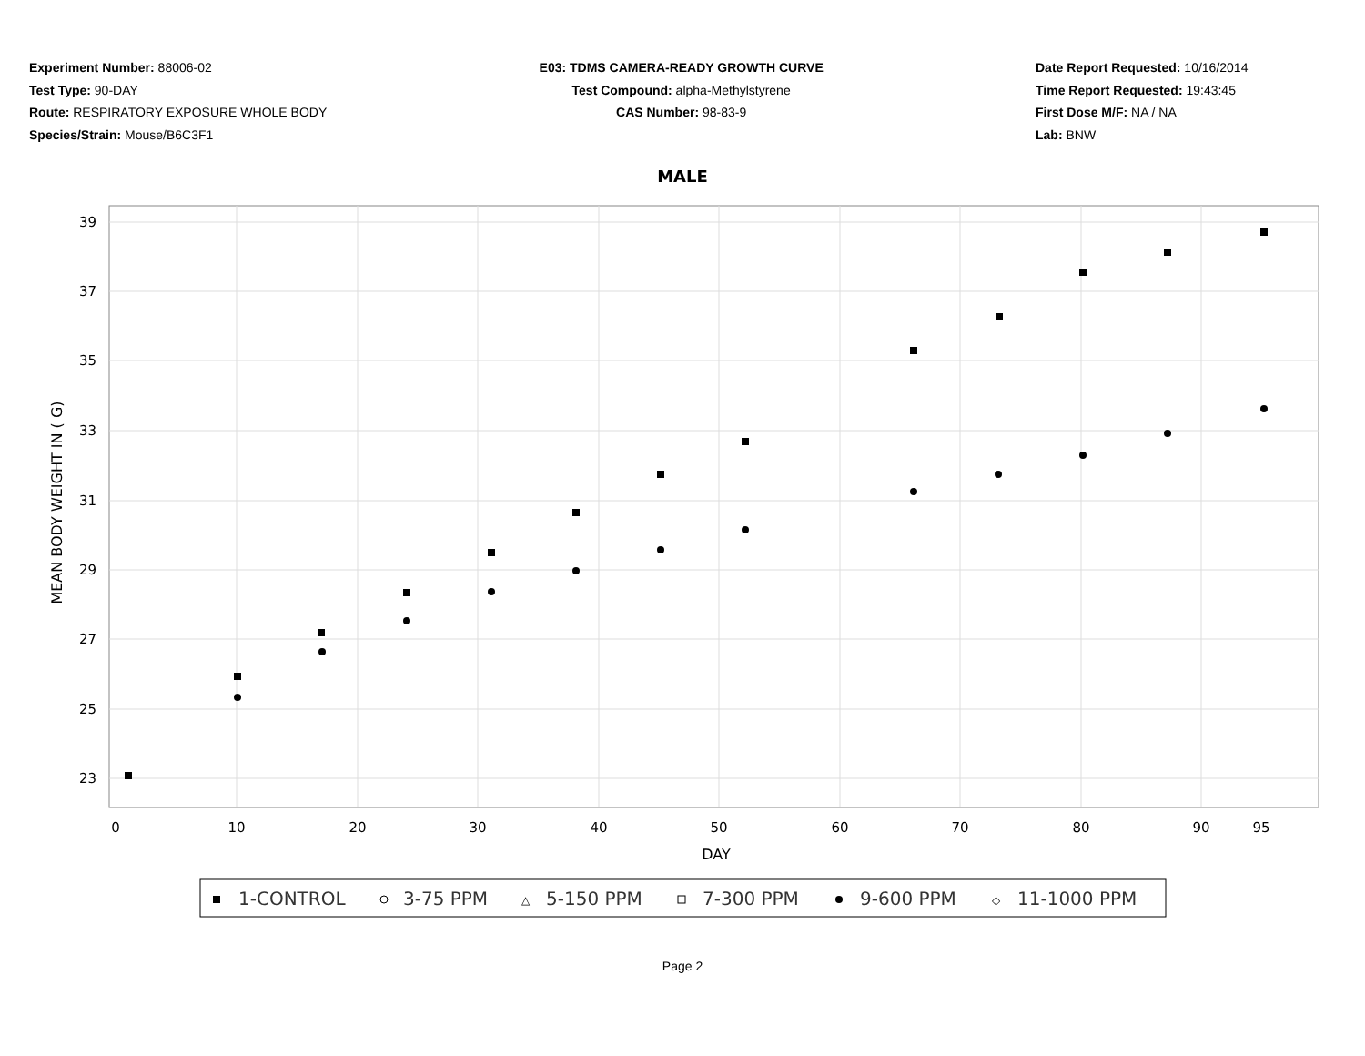Experiment Number: 88006-02
Test Type: 90-DAY
Route: RESPIRATORY EXPOSURE WHOLE BODY
Species/Strain: Mouse/B6C3F1
E03: TDMS CAMERA-READY GROWTH CURVE
Test Compound: alpha-Methylstyrene
CAS Number: 98-83-9
Date Report Requested: 10/16/2014
Time Report Requested: 19:43:45
First Dose M/F: NA / NA
Lab: BNW
MALE
39
37
35
33
31
29
27
25
23
0
10
20
30
40
50
60
70
80
90
95
DAY
MEAN BODY WEIGHT IN ( G)
1-CONTROL
3-75 PPM
5-150 PPM
△
7-300 PPM
9-600 PPM
11-1000 PPM
◇
Page 2